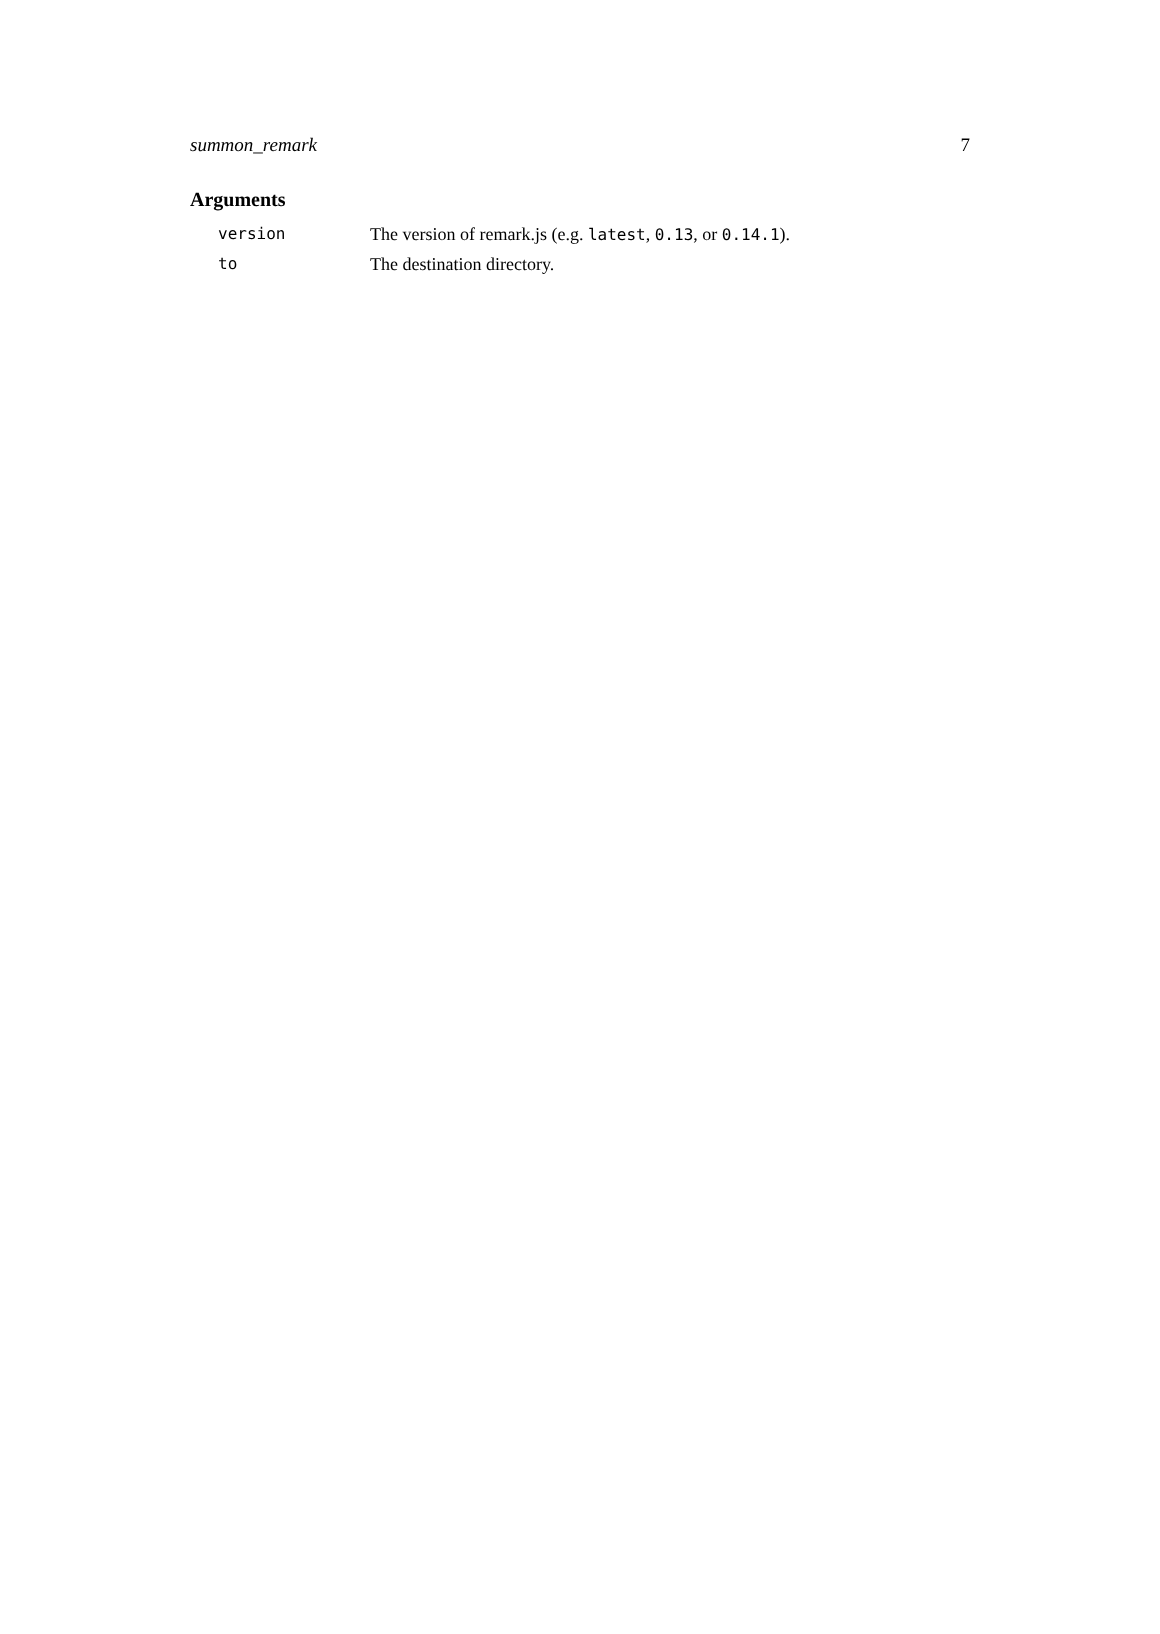summon_remark 7
Arguments
| version | The version of remark.js (e.g. latest , 0.13 , or 0.14.1 ). |
| to | The destination directory. |